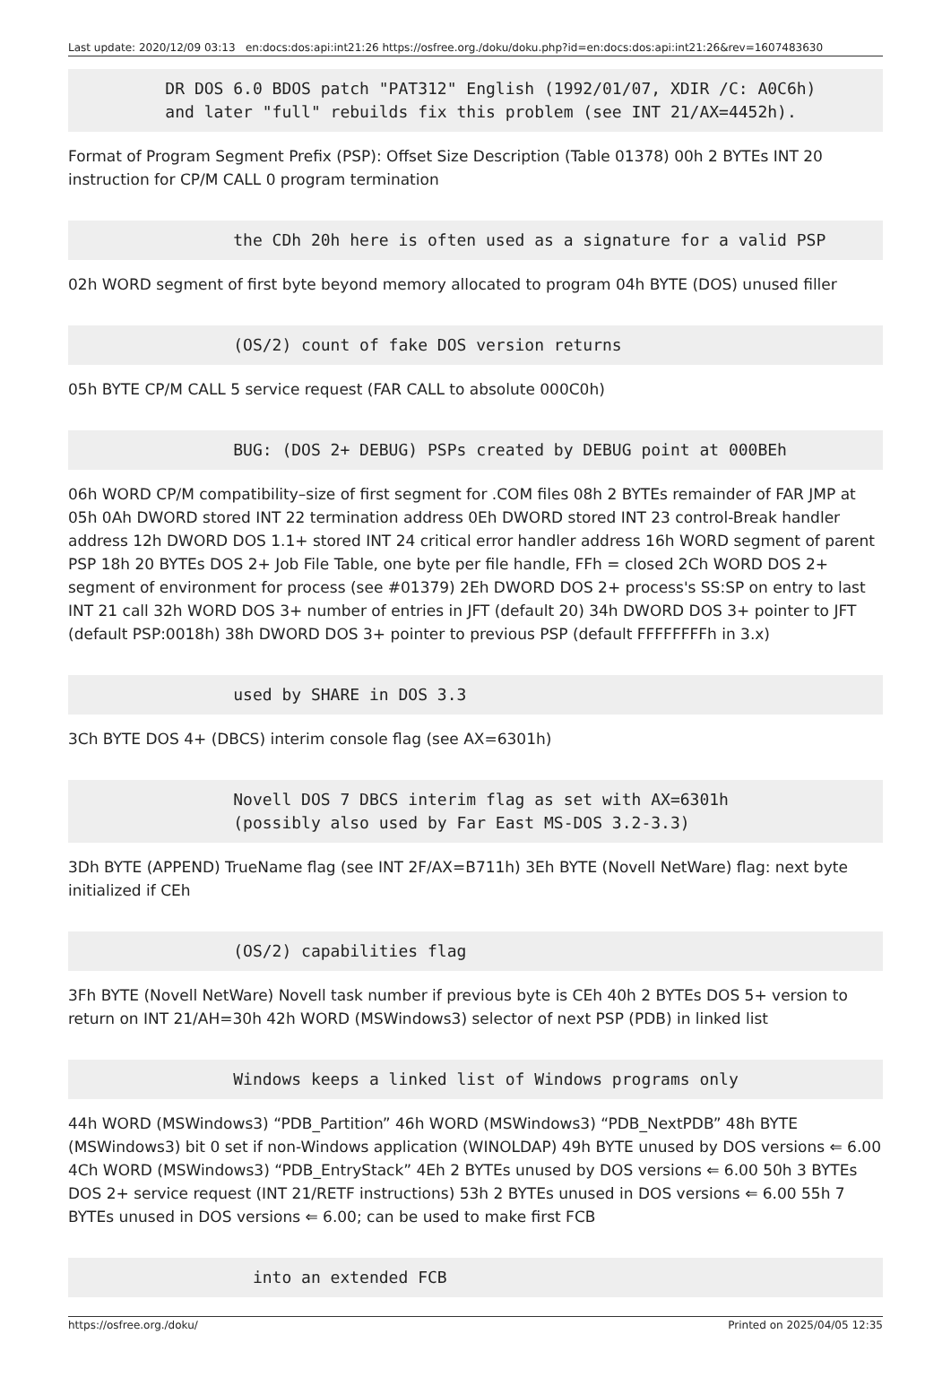Last update: 2020/12/09 03:13 en:docs:dos:api:int21:26 https://osfree.org./doku/doku.php?id=en:docs:dos:api:int21:26&rev=1607483630
          DR DOS 6.0 BDOS patch "PAT312" English (1992/01/07, XDIR /C: A0C6h)
          and later "full" rebuilds fix this problem (see INT 21/AX=4452h).
Format of Program Segment Prefix (PSP): Offset Size Description (Table 01378) 00h 2 BYTEs INT 20 instruction for CP/M CALL 0 program termination
                 the CDh 20h here is often used as a signature for a valid PSP
02h WORD segment of first byte beyond memory allocated to program 04h BYTE (DOS) unused filler
                 (OS/2) count of fake DOS version returns
05h BYTE CP/M CALL 5 service request (FAR CALL to absolute 000C0h)
                 BUG: (DOS 2+ DEBUG) PSPs created by DEBUG point at 000BEh
06h WORD CP/M compatibility–size of first segment for .COM files 08h 2 BYTEs remainder of FAR JMP at 05h 0Ah DWORD stored INT 22 termination address 0Eh DWORD stored INT 23 control-Break handler address 12h DWORD DOS 1.1+ stored INT 24 critical error handler address 16h WORD segment of parent PSP 18h 20 BYTEs DOS 2+ Job File Table, one byte per file handle, FFh = closed 2Ch WORD DOS 2+ segment of environment for process (see #01379) 2Eh DWORD DOS 2+ process's SS:SP on entry to last INT 21 call 32h WORD DOS 3+ number of entries in JFT (default 20) 34h DWORD DOS 3+ pointer to JFT (default PSP:0018h) 38h DWORD DOS 3+ pointer to previous PSP (default FFFFFFFFh in 3.x)
                 used by SHARE in DOS 3.3
3Ch BYTE DOS 4+ (DBCS) interim console flag (see AX=6301h)
                 Novell DOS 7 DBCS interim flag as set with AX=6301h
                 (possibly also used by Far East MS-DOS 3.2-3.3)
3Dh BYTE (APPEND) TrueName flag (see INT 2F/AX=B711h) 3Eh BYTE (Novell NetWare) flag: next byte initialized if CEh
                 (OS/2) capabilities flag
3Fh BYTE (Novell NetWare) Novell task number if previous byte is CEh 40h 2 BYTEs DOS 5+ version to return on INT 21/AH=30h 42h WORD (MSWindows3) selector of next PSP (PDB) in linked list
                 Windows keeps a linked list of Windows programs only
44h WORD (MSWindows3) “PDB_Partition” 46h WORD (MSWindows3) “PDB_NextPDB” 48h BYTE (MSWindows3) bit 0 set if non-Windows application (WINOLDAP) 49h BYTE unused by DOS versions ⇐ 6.00 4Ch WORD (MSWindows3) “PDB_EntryStack” 4Eh 2 BYTEs unused by DOS versions ⇐ 6.00 50h 3 BYTEs DOS 2+ service request (INT 21/RETF instructions) 53h 2 BYTEs unused in DOS versions ⇐ 6.00 55h 7 BYTEs unused in DOS versions ⇐ 6.00; can be used to make first FCB
                   into an extended FCB
https://osfree.org./doku/ Printed on 2025/04/05 12:35